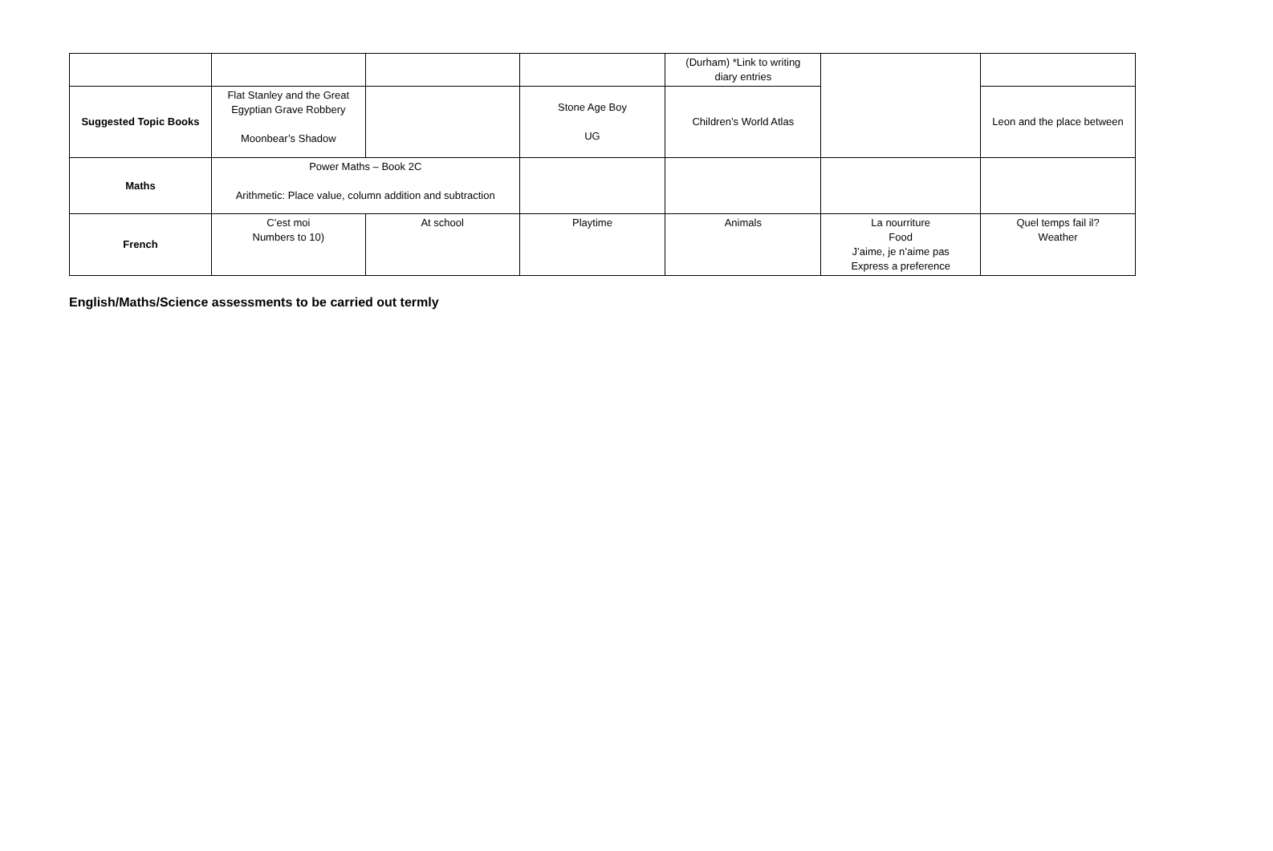| | | | | (Durham) *Link to writing diary entries | | |
| Suggested Topic Books | Flat Stanley and the Great Egyptian Grave Robbery Moonbear’s Shadow | | Stone Age Boy UG | Children’s World Atlas | | Leon and the place between |
| Maths | Power Maths – Book 2C Arithmetic: Place value, column addition and subtraction | | | | | |
| French | C’est moi Numbers to 10) | At school | Playtime | Animals | La nourriture Food J’aime, je n’aime pas Express a preference | Quel temps fail il? Weather |
English/Maths/Science assessments to be carried out termly